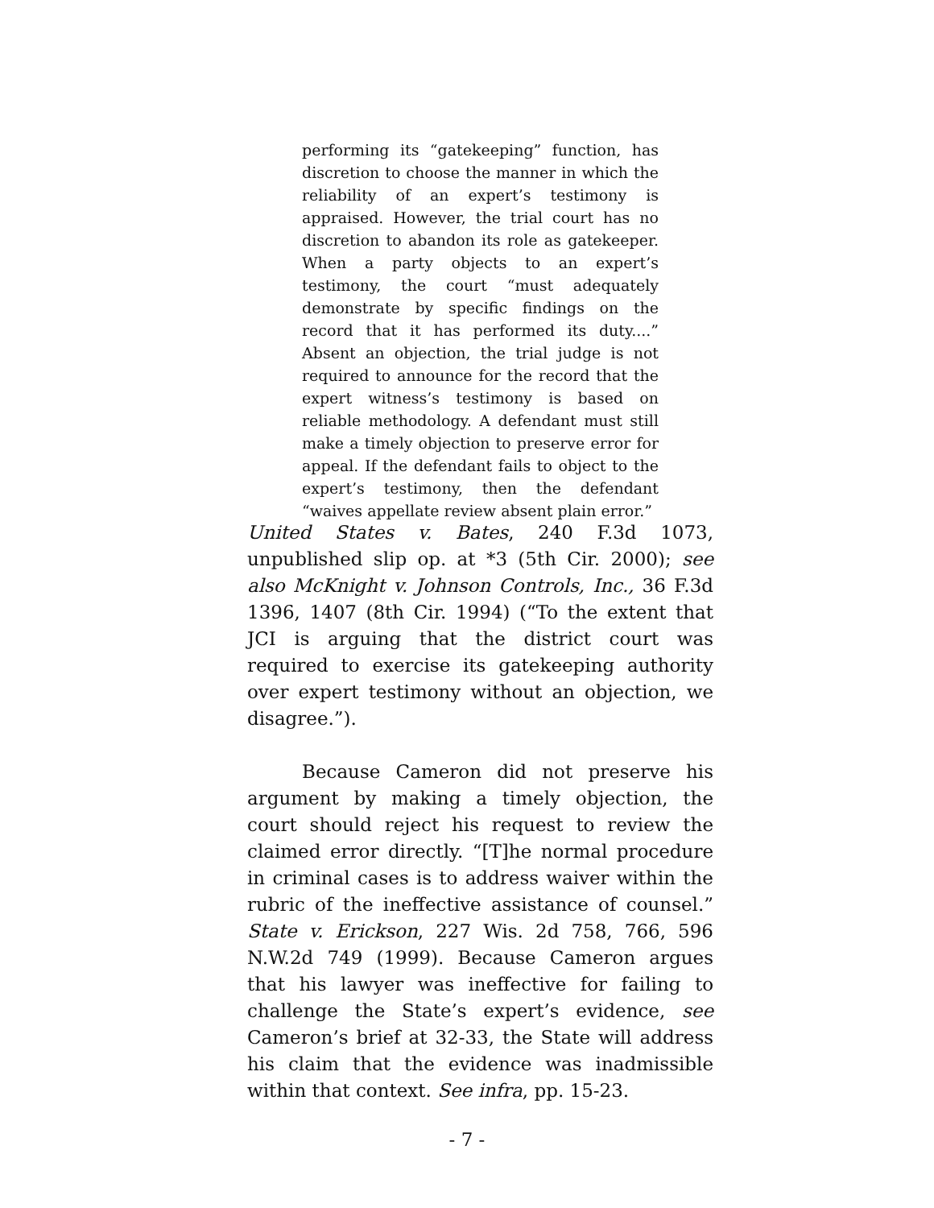performing its “gatekeeping” function, has discretion to choose the manner in which the reliability of an expert’s testimony is appraised. However, the trial court has no discretion to abandon its role as gatekeeper. When a party objects to an expert’s testimony, the court “must adequately demonstrate by specific findings on the record that it has performed its duty....” Absent an objection, the trial judge is not required to announce for the record that the expert witness’s testimony is based on reliable methodology. A defendant must still make a timely objection to preserve error for appeal. If the defendant fails to object to the expert’s testimony, then the defendant “waives appellate review absent plain error.”
United States v. Bates, 240 F.3d 1073, unpublished slip op. at *3 (5th Cir. 2000); see also McKnight v. Johnson Controls, Inc., 36 F.3d 1396, 1407 (8th Cir. 1994) (“To the extent that JCI is arguing that the district court was required to exercise its gatekeeping authority over expert testimony without an objection, we disagree.”).
Because Cameron did not preserve his argument by making a timely objection, the court should reject his request to review the claimed error directly. “[T]he normal procedure in criminal cases is to address waiver within the rubric of the ineffective assistance of counsel.” State v. Erickson, 227 Wis. 2d 758, 766, 596 N.W.2d 749 (1999). Because Cameron argues that his lawyer was ineffective for failing to challenge the State’s expert’s evidence, see Cameron’s brief at 32-33, the State will address his claim that the evidence was inadmissible within that context. See infra, pp. 15-23.
- 7 -